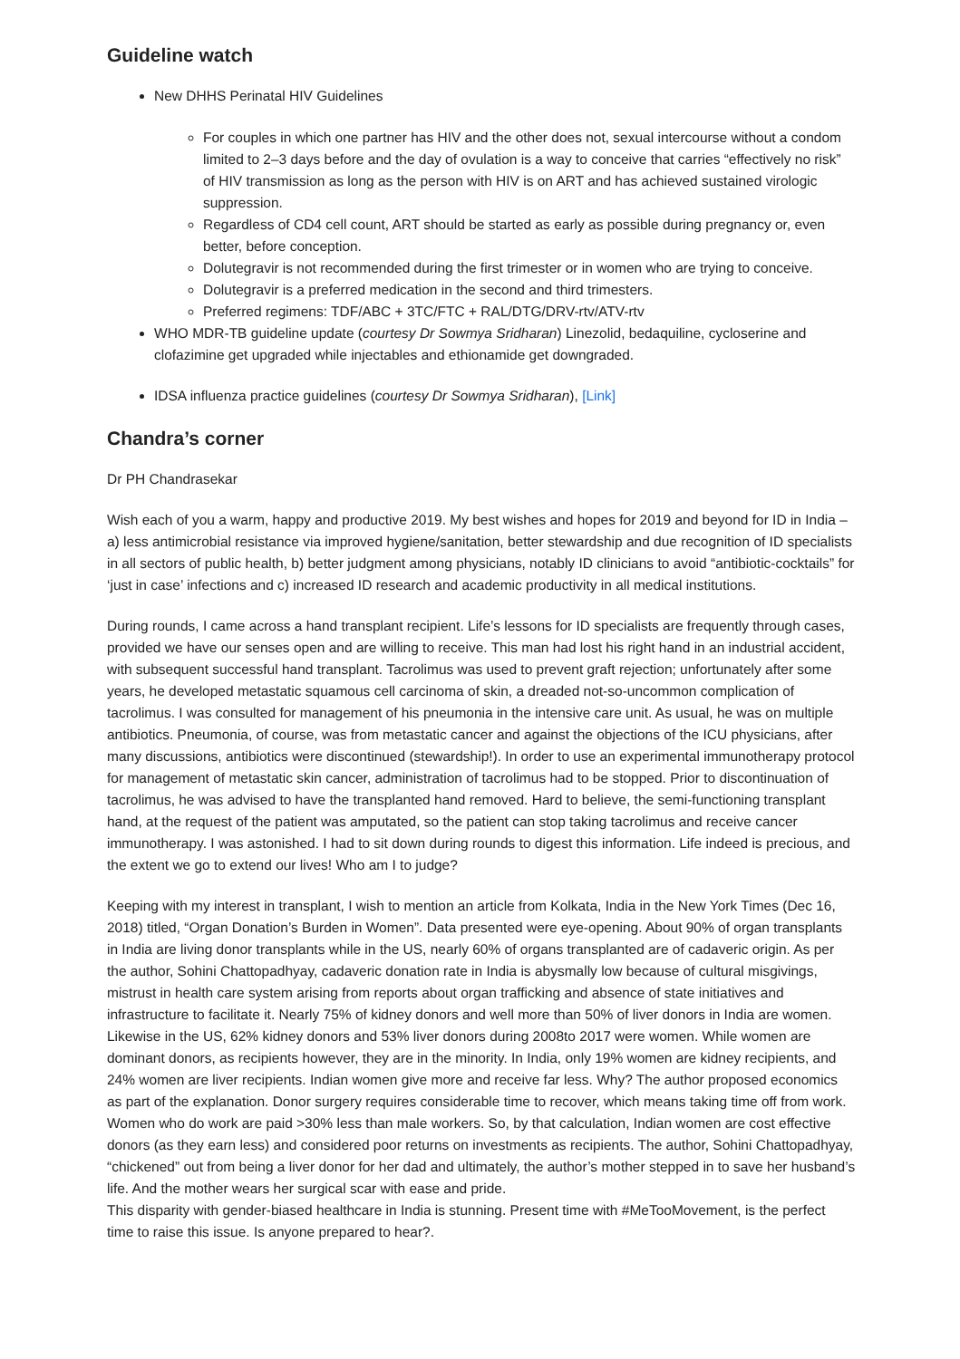Guideline watch
New DHHS Perinatal HIV Guidelines
For couples in which one partner has HIV and the other does not, sexual intercourse without a condom limited to 2–3 days before and the day of ovulation is a way to conceive that carries “effectively no risk” of HIV transmission as long as the person with HIV is on ART and has achieved sustained virologic suppression.
Regardless of CD4 cell count, ART should be started as early as possible during pregnancy or, even better, before conception.
Dolutegravir is not recommended during the first trimester or in women who are trying to conceive.
Dolutegravir is a preferred medication in the second and third trimesters.
Preferred regimens: TDF/ABC + 3TC/FTC + RAL/DTG/DRV-rtv/ATV-rtv
WHO MDR-TB guideline update (courtesy Dr Sowmya Sridharan) Linezolid, bedaquiline, cycloserine and clofazimine get upgraded while injectables and ethionamide get downgraded.
IDSA influenza practice guidelines (courtesy Dr Sowmya Sridharan), [Link]
Chandra’s corner
Dr PH Chandrasekar
Wish each of you a warm, happy and productive 2019. My best wishes and hopes for 2019 and beyond for ID in India – a) less antimicrobial resistance via improved hygiene/sanitation, better stewardship and due recognition of ID specialists in all sectors of public health, b) better judgment among physicians, notably ID clinicians to avoid “antibiotic-cocktails” for ‘just in case’ infections and c) increased ID research and academic productivity in all medical institutions.
During rounds, I came across a hand transplant recipient. Life’s lessons for ID specialists are frequently through cases, provided we have our senses open and are willing to receive. This man had lost his right hand in an industrial accident, with subsequent successful hand transplant. Tacrolimus was used to prevent graft rejection; unfortunately after some years, he developed metastatic squamous cell carcinoma of skin, a dreaded not-so-uncommon complication of tacrolimus. I was consulted for management of his pneumonia in the intensive care unit. As usual, he was on multiple antibiotics. Pneumonia, of course, was from metastatic cancer and against the objections of the ICU physicians, after many discussions, antibiotics were discontinued (stewardship!). In order to use an experimental immunotherapy protocol for management of metastatic skin cancer, administration of tacrolimus had to be stopped. Prior to discontinuation of tacrolimus, he was advised to have the transplanted hand removed. Hard to believe, the semi-functioning transplant hand, at the request of the patient was amputated, so the patient can stop taking tacrolimus and receive cancer immunotherapy. I was astonished. I had to sit down during rounds to digest this information. Life indeed is precious, and the extent we go to extend our lives! Who am I to judge?
Keeping with my interest in transplant, I wish to mention an article from Kolkata, India in the New York Times (Dec 16, 2018) titled, “Organ Donation’s Burden in Women”. Data presented were eye-opening. About 90% of organ transplants in India are living donor transplants while in the US, nearly 60% of organs transplanted are of cadaveric origin. As per the author, Sohini Chattopadhyay, cadaveric donation rate in India is abysmally low because of cultural misgivings, mistrust in health care system arising from reports about organ trafficking and absence of state initiatives and infrastructure to facilitate it. Nearly 75% of kidney donors and well more than 50% of liver donors in India are women. Likewise in the US, 62% kidney donors and 53% liver donors during 2008to 2017 were women. While women are dominant donors, as recipients however, they are in the minority. In India, only 19% women are kidney recipients, and 24% women are liver recipients. Indian women give more and receive far less. Why? The author proposed economics as part of the explanation. Donor surgery requires considerable time to recover, which means taking time off from work. Women who do work are paid >30% less than male workers. So, by that calculation, Indian women are cost effective donors (as they earn less) and considered poor returns on investments as recipients. The author, Sohini Chattopadhyay, “chickened” out from being a liver donor for her dad and ultimately, the author’s mother stepped in to save her husband’s life. And the mother wears her surgical scar with ease and pride.
This disparity with gender-biased healthcare in India is stunning. Present time with #MeTooMovement, is the perfect time to raise this issue. Is anyone prepared to hear?.